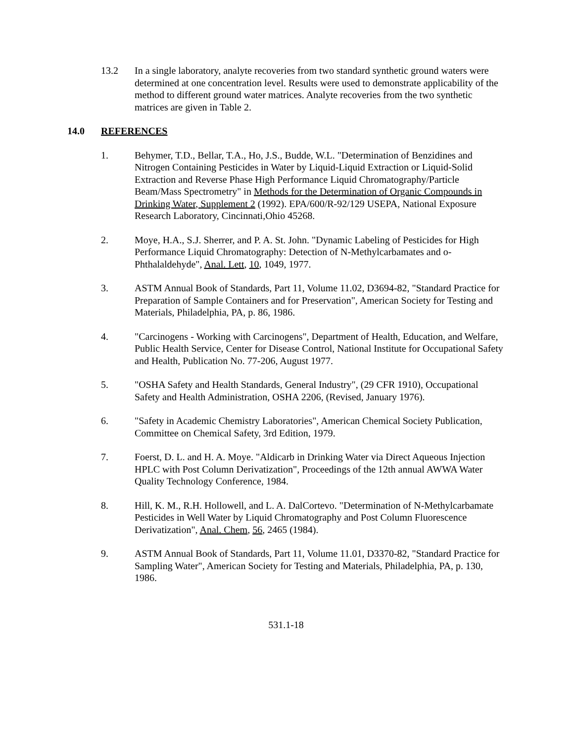13.2 In a single laboratory, analyte recoveries from two standard synthetic ground waters were determined at one concentration level. Results were used to demonstrate applicability of the method to different ground water matrices. Analyte recoveries from the two synthetic matrices are given in Table 2.
14.0 REFERENCES
1. Behymer, T.D., Bellar, T.A., Ho, J.S., Budde, W.L. "Determination of Benzidines and Nitrogen Containing Pesticides in Water by Liquid-Liquid Extraction or Liquid-Solid Extraction and Reverse Phase High Performance Liquid Chromatography/Particle Beam/Mass Spectrometry" in Methods for the Determination of Organic Compounds in Drinking Water, Supplement 2 (1992). EPA/600/R-92/129 USEPA, National Exposure Research Laboratory, Cincinnati,Ohio 45268.
2. Moye, H.A., S.J. Sherrer, and P. A. St. John. "Dynamic Labeling of Pesticides for High Performance Liquid Chromatography: Detection of N-Methylcarbamates and o-Phthalaldehyde", Anal. Lett, 10, 1049, 1977.
3. ASTM Annual Book of Standards, Part 11, Volume 11.02, D3694-82, "Standard Practice for Preparation of Sample Containers and for Preservation", American Society for Testing and Materials, Philadelphia, PA, p. 86, 1986.
4. "Carcinogens - Working with Carcinogens", Department of Health, Education, and Welfare, Public Health Service, Center for Disease Control, National Institute for Occupational Safety and Health, Publication No. 77-206, August 1977.
5. "OSHA Safety and Health Standards, General Industry", (29 CFR 1910), Occupational Safety and Health Administration, OSHA 2206, (Revised, January 1976).
6. "Safety in Academic Chemistry Laboratories", American Chemical Society Publication, Committee on Chemical Safety, 3rd Edition, 1979.
7. Foerst, D. L. and H. A. Moye. "Aldicarb in Drinking Water via Direct Aqueous Injection HPLC with Post Column Derivatization", Proceedings of the 12th annual AWWA Water Quality Technology Conference, 1984.
8. Hill, K. M., R.H. Hollowell, and L. A. DalCortevo. "Determination of N-Methylcarbamate Pesticides in Well Water by Liquid Chromatography and Post Column Fluorescence Derivatization", Anal. Chem, 56, 2465 (1984).
9. ASTM Annual Book of Standards, Part 11, Volume 11.01, D3370-82, "Standard Practice for Sampling Water", American Society for Testing and Materials, Philadelphia, PA, p. 130, 1986.
531.1-18